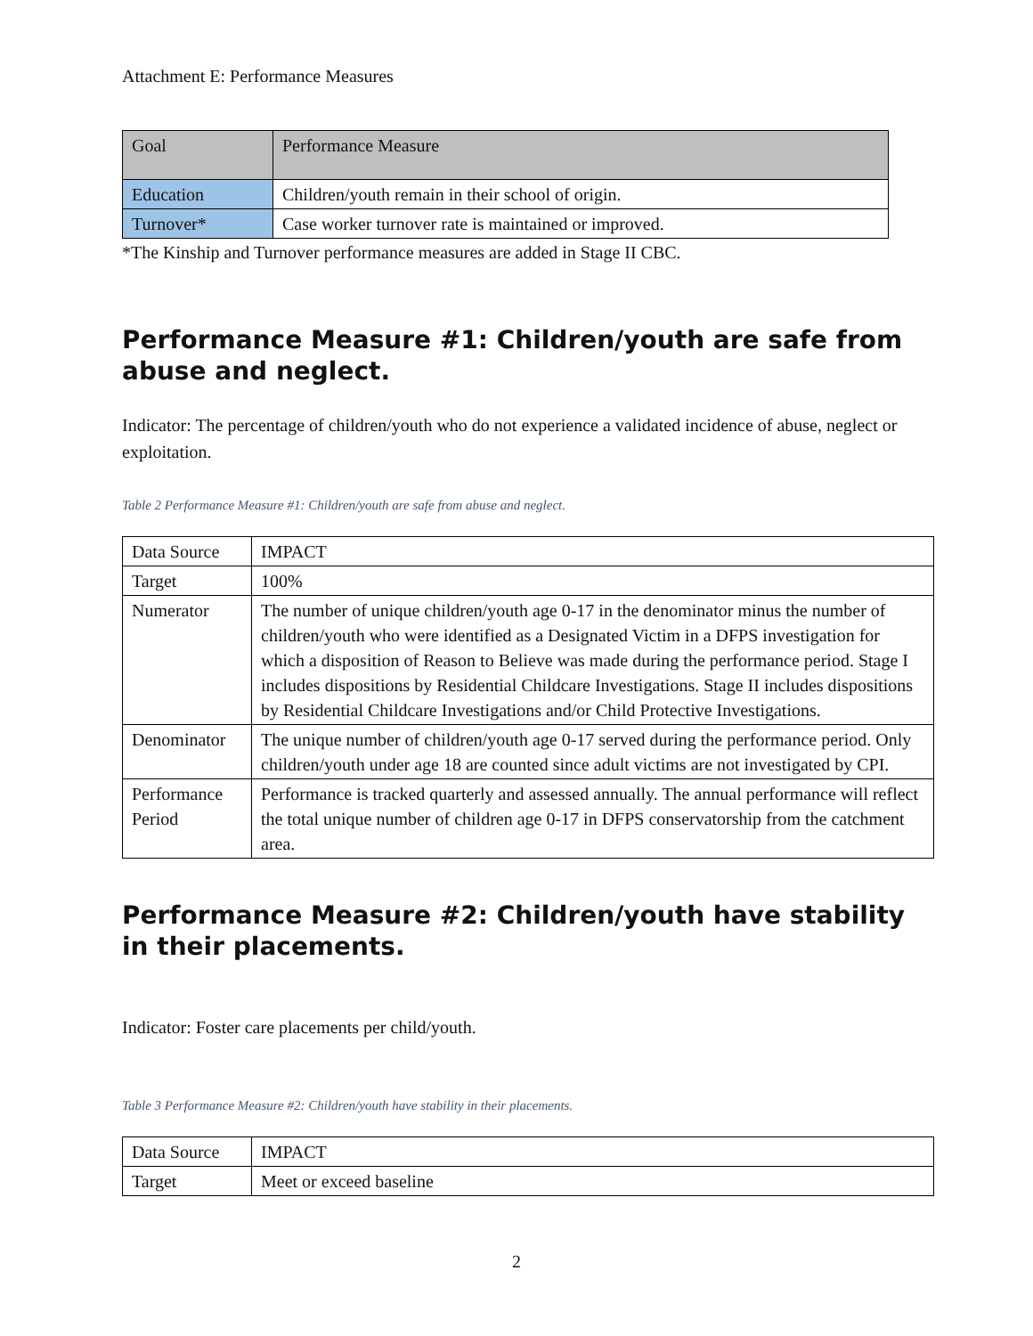Attachment E: Performance Measures
| Goal | Performance Measure |
| Education | Children/youth remain in their school of origin. |
| Turnover* | Case worker turnover rate is maintained or improved. |
*The Kinship and Turnover performance measures are added in Stage II CBC.
Performance Measure #1: Children/youth are safe from abuse and neglect.
Indicator: The percentage of children/youth who do not experience a validated incidence of abuse, neglect or exploitation.
Table 2 Performance Measure #1: Children/youth are safe from abuse and neglect.
| Data Source | IMPACT |
| Target | 100% |
| Numerator | The number of unique children/youth age 0-17 in the denominator minus the number of children/youth who were identified as a Designated Victim in a DFPS investigation for which a disposition of Reason to Believe was made during the performance period. Stage I includes dispositions by Residential Childcare Investigations. Stage II includes dispositions by Residential Childcare Investigations and/or Child Protective Investigations. |
| Denominator | The unique number of children/youth age 0-17 served during the performance period. Only children/youth under age 18 are counted since adult victims are not investigated by CPI. |
| Performance Period | Performance is tracked quarterly and assessed annually. The annual performance will reflect the total unique number of children age 0-17 in DFPS conservatorship from the catchment area. |
Performance Measure #2: Children/youth have stability in their placements.
Indicator: Foster care placements per child/youth.
Table 3 Performance Measure #2: Children/youth have stability in their placements.
| Data Source | IMPACT |
| Target | Meet or exceed baseline |
2